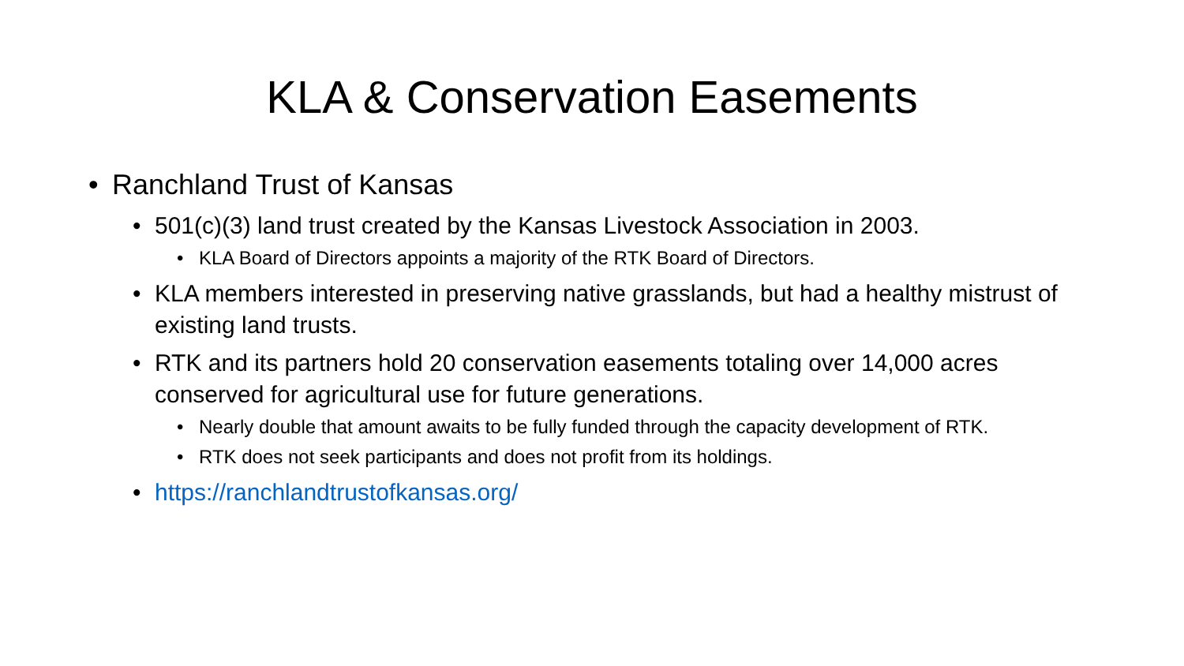KLA & Conservation Easements
• Ranchland Trust of Kansas
• 501(c)(3) land trust created by the Kansas Livestock Association in 2003.
• KLA Board of Directors appoints a majority of the RTK Board of Directors.
• KLA members interested in preserving native grasslands, but had a healthy mistrust of existing land trusts.
• RTK and its partners hold 20 conservation easements totaling over 14,000 acres conserved for agricultural use for future generations.
• Nearly double that amount awaits to be fully funded through the capacity development of RTK.
• RTK does not seek participants and does not profit from its holdings.
• https://ranchlandtrustofkansas.org/